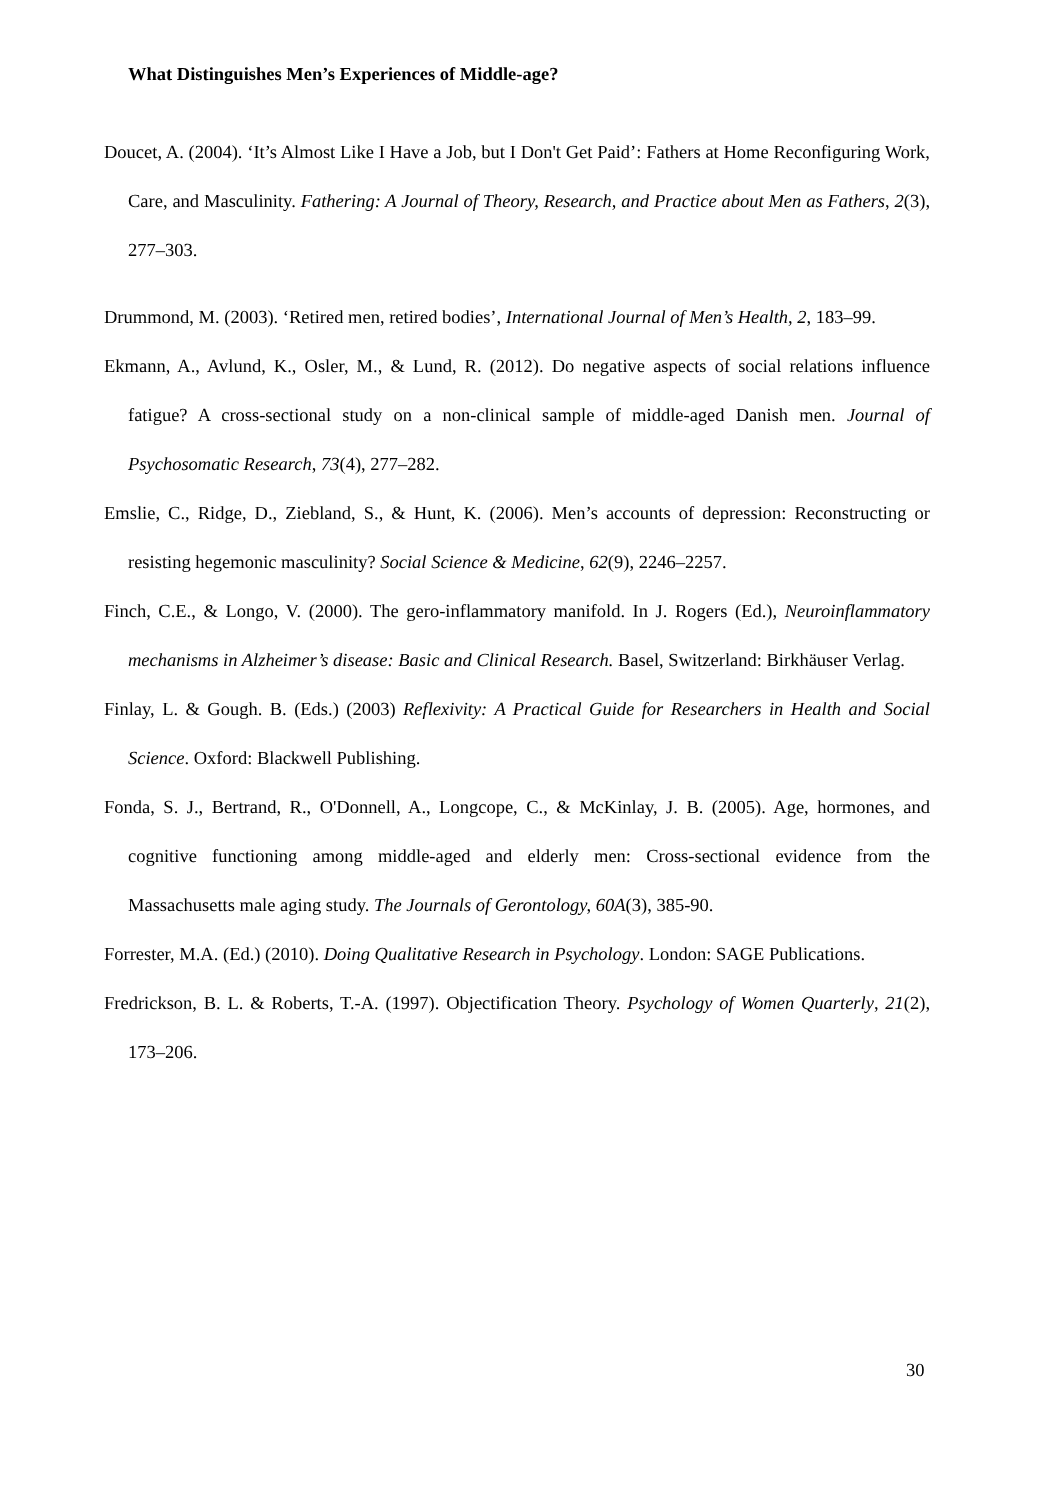What Distinguishes Men’s Experiences of Middle-age?
Doucet, A. (2004). ‘It’s Almost Like I Have a Job, but I Don't Get Paid’: Fathers at Home Reconfiguring Work, Care, and Masculinity. Fathering: A Journal of Theory, Research, and Practice about Men as Fathers, 2(3), 277–303.
Drummond, M. (2003). ‘Retired men, retired bodies’, International Journal of Men’s Health, 2, 183–99.
Ekmann, A., Avlund, K., Osler, M., & Lund, R. (2012). Do negative aspects of social relations influence fatigue? A cross-sectional study on a non-clinical sample of middle-aged Danish men. Journal of Psychosomatic Research, 73(4), 277–282.
Emslie, C., Ridge, D., Ziebland, S., & Hunt, K. (2006). Men’s accounts of depression: Reconstructing or resisting hegemonic masculinity? Social Science & Medicine, 62(9), 2246–2257.
Finch, C.E., & Longo, V. (2000). The gero-inflammatory manifold. In J. Rogers (Ed.), Neuroinflammatory mechanisms in Alzheimer’s disease: Basic and Clinical Research. Basel, Switzerland: Birkhäuser Verlag.
Finlay, L. & Gough. B. (Eds.) (2003) Reflexivity: A Practical Guide for Researchers in Health and Social Science. Oxford: Blackwell Publishing.
Fonda, S. J., Bertrand, R., O'Donnell, A., Longcope, C., & McKinlay, J. B. (2005). Age, hormones, and cognitive functioning among middle-aged and elderly men: Cross-sectional evidence from the Massachusetts male aging study. The Journals of Gerontology, 60A(3), 385-90.
Forrester, M.A. (Ed.) (2010). Doing Qualitative Research in Psychology. London: SAGE Publications.
Fredrickson, B. L. & Roberts, T.-A. (1997). Objectification Theory. Psychology of Women Quarterly, 21(2), 173–206.
30